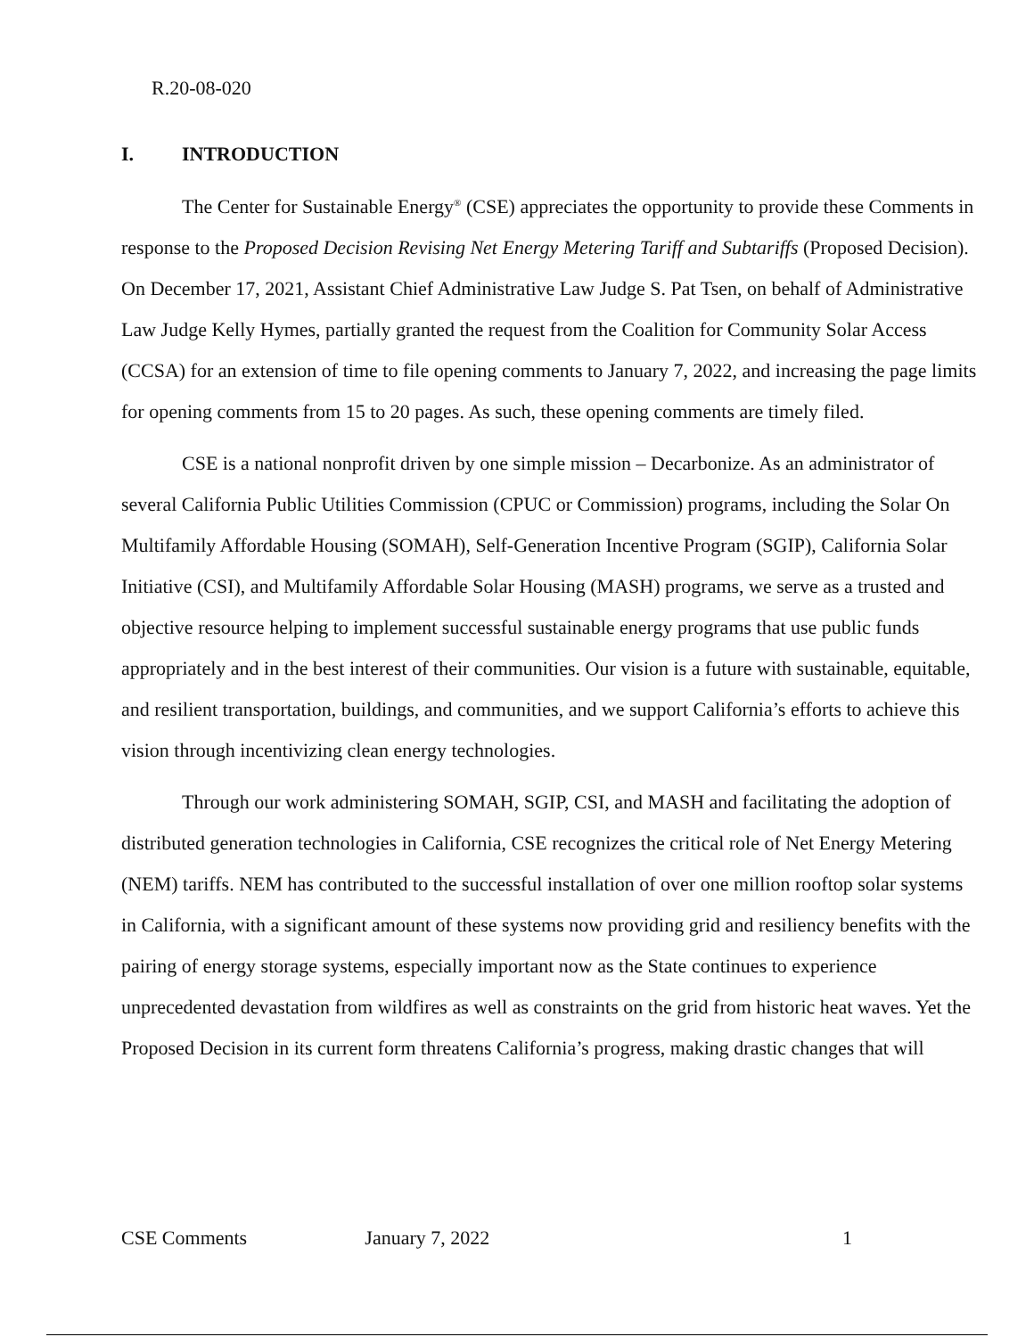R.20-08-020
I. INTRODUCTION
The Center for Sustainable Energy<sup>®</sup> (CSE) appreciates the opportunity to provide these Comments in response to the Proposed Decision Revising Net Energy Metering Tariff and Subtariffs (Proposed Decision). On December 17, 2021, Assistant Chief Administrative Law Judge S. Pat Tsen, on behalf of Administrative Law Judge Kelly Hymes, partially granted the request from the Coalition for Community Solar Access (CCSA) for an extension of time to file opening comments to January 7, 2022, and increasing the page limits for opening comments from 15 to 20 pages. As such, these opening comments are timely filed.
CSE is a national nonprofit driven by one simple mission – Decarbonize. As an administrator of several California Public Utilities Commission (CPUC or Commission) programs, including the Solar On Multifamily Affordable Housing (SOMAH), Self-Generation Incentive Program (SGIP), California Solar Initiative (CSI), and Multifamily Affordable Solar Housing (MASH) programs, we serve as a trusted and objective resource helping to implement successful sustainable energy programs that use public funds appropriately and in the best interest of their communities. Our vision is a future with sustainable, equitable, and resilient transportation, buildings, and communities, and we support California’s efforts to achieve this vision through incentivizing clean energy technologies.
Through our work administering SOMAH, SGIP, CSI, and MASH and facilitating the adoption of distributed generation technologies in California, CSE recognizes the critical role of Net Energy Metering (NEM) tariffs. NEM has contributed to the successful installation of over one million rooftop solar systems in California, with a significant amount of these systems now providing grid and resiliency benefits with the pairing of energy storage systems, especially important now as the State continues to experience unprecedented devastation from wildfires as well as constraints on the grid from historic heat waves. Yet the Proposed Decision in its current form threatens California’s progress, making drastic changes that will
CSE Comments January 7, 2022 1